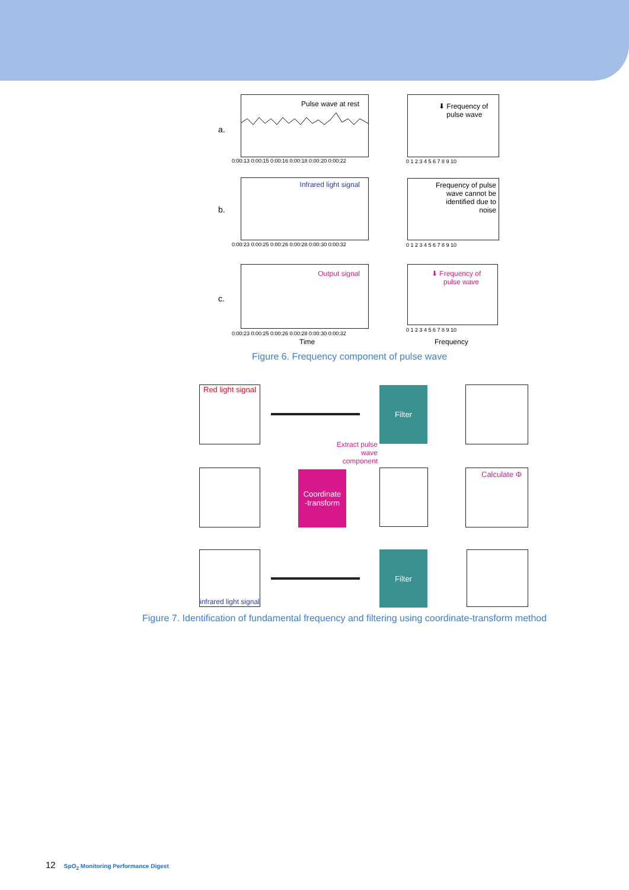a.
Pulse wave at rest
0:00:13 0:00:15 0:00:16 0:00:18 0:00:20 0:00:22
⬇ Frequency of
pulse wave
0 1 2 3 4 5 6 7 8 9 10
b.
Infrared light signal
0:00:23 0:00:25 0:00:26 0:00:28 0:00:30 0:00:32
Frequency of pulse
wave cannot be
identified due to
noise
0 1 2 3 4 5 6 7 8 9 10
c.
Output signal
0:00:23 0:00:25 0:00:26 0:00:28 0:00:30 0:00:32
⬇ Frequency of
pulse wave
0 1 2 3 4 5 6 7 8 9 10
Time Frequency
Figure 6. Frequency component of pulse wave
Red light signal
Filter
Extract pulse
wave
component
Coordinate
-transform
Calculate Φ
infrared light signal
Filter
Figure 7. Identification of fundamental frequency and filtering using coordinate-transform method
12 SpO<sub>2</sub> Monitoring Performance Digest